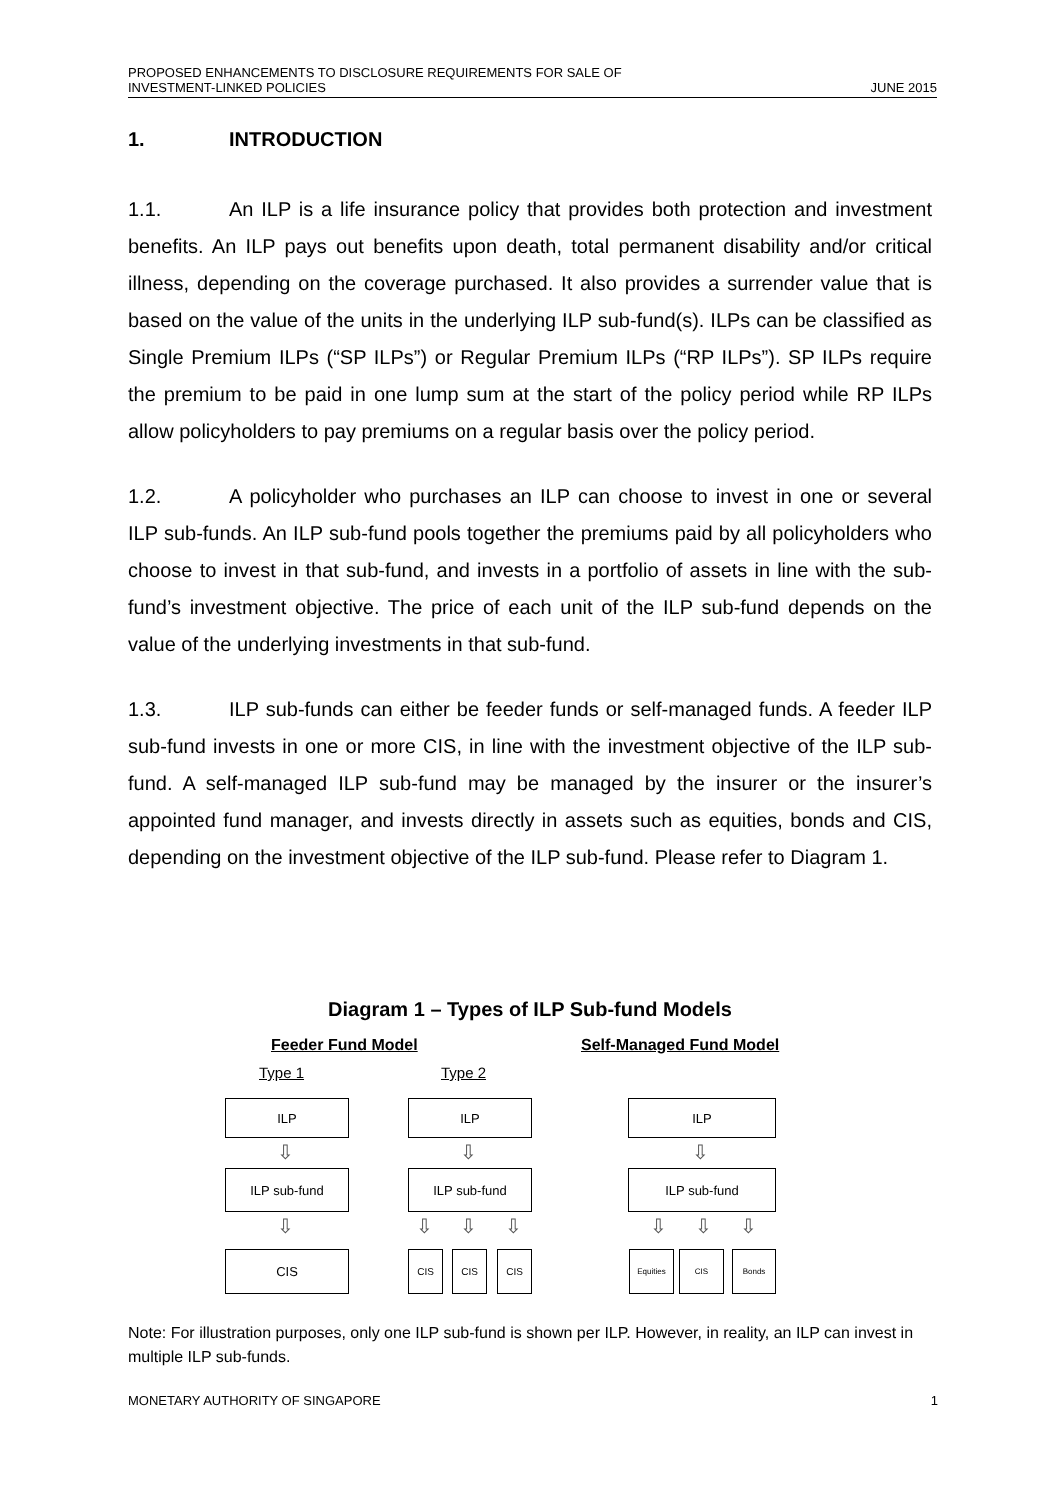PROPOSED ENHANCEMENTS TO DISCLOSURE REQUIREMENTS FOR SALE OF
INVESTMENT-LINKED POLICIES
JUNE 2015
1. INTRODUCTION
1.1. An ILP is a life insurance policy that provides both protection and investment benefits. An ILP pays out benefits upon death, total permanent disability and/or critical illness, depending on the coverage purchased. It also provides a surrender value that is based on the value of the units in the underlying ILP sub-fund(s). ILPs can be classified as Single Premium ILPs (“SP ILPs”) or Regular Premium ILPs (“RP ILPs”). SP ILPs require the premium to be paid in one lump sum at the start of the policy period while RP ILPs allow policyholders to pay premiums on a regular basis over the policy period.
1.2. A policyholder who purchases an ILP can choose to invest in one or several ILP sub-funds. An ILP sub-fund pools together the premiums paid by all policyholders who choose to invest in that sub-fund, and invests in a portfolio of assets in line with the sub-fund’s investment objective. The price of each unit of the ILP sub-fund depends on the value of the underlying investments in that sub-fund.
1.3. ILP sub-funds can either be feeder funds or self-managed funds. A feeder ILP sub-fund invests in one or more CIS, in line with the investment objective of the ILP sub-fund. A self-managed ILP sub-fund may be managed by the insurer or the insurer’s appointed fund manager, and invests directly in assets such as equities, bonds and CIS, depending on the investment objective of the ILP sub-fund. Please refer to Diagram 1.
Diagram 1 – Types of ILP Sub-fund Models
Feeder Fund Model Self-Managed Fund Model
Type 1 Type 2
ILP ILP ILP
⇩ ⇩ ⇩
ILP sub-fund ILP sub-fund ILP sub-fund
⇩ ⇩ ⇩ ⇩ ⇩ ⇩ ⇩
CIS CIS CIS CIS Equities CIS Bonds
Note: For illustration purposes, only one ILP sub-fund is shown per ILP. However, in reality, an ILP can invest in multiple ILP sub-funds.
MONETARY AUTHORITY OF SINGAPORE
1